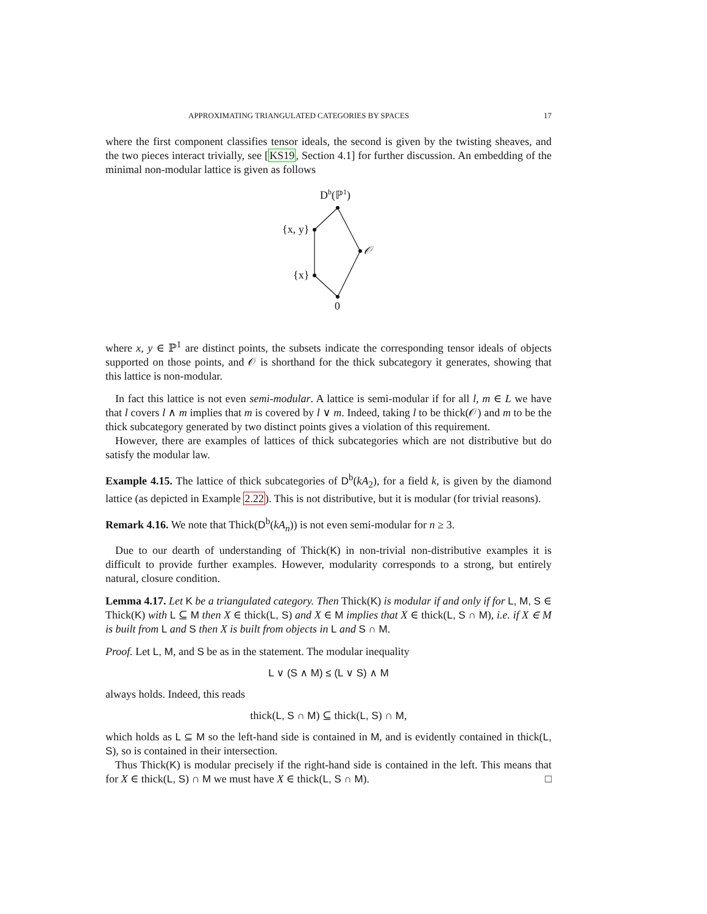APPROXIMATING TRIANGULATED CATEGORIES BY SPACES 17
where the first component classifies tensor ideals, the second is given by the twisting sheaves, and the two pieces interact trivially, see [KS19, Section 4.1] for further discussion. An embedding of the minimal non-modular lattice is given as follows
Db(ℙ1)
{x, y}
𝒪
{x}
0
where x, y ∈ ℙ<sup>1</sup> are distinct points, the subsets indicate the corresponding tensor ideals of objects supported on those points, and 𝒪 is shorthand for the thick subcategory it generates, showing that this lattice is non-modular.
In fact this lattice is not even semi-modular. A lattice is semi-modular if for all l, m ∈ L we have that l covers l ∧ m implies that m is covered by l ∨ m. Indeed, taking l to be thick(𝒪) and m to be the thick subcategory generated by two distinct points gives a violation of this requirement.
However, there are examples of lattices of thick subcategories which are not distributive but do satisfy the modular law.
Example 4.15. The lattice of thick subcategories of D<sup>b</sup>(kA<sub>2</sub>), for a field k, is given by the diamond lattice (as depicted in Example 2.22). This is not distributive, but it is modular (for trivial reasons).
Remark 4.16. We note that Thick(D<sup>b</sup>(kA<sub>n</sub>)) is not even semi-modular for n ≥ 3.
Due to our dearth of understanding of Thick(K) in non-trivial non-distributive examples it is difficult to provide further examples. However, modularity corresponds to a strong, but entirely natural, closure condition.
Lemma 4.17. Let K be a triangulated category. Then Thick(K) is modular if and only if for L, M, S ∈ Thick(K) with L ⊆ M then X ∈ thick(L, S) and X ∈ M implies that X ∈ thick(L, S ∩ M), i.e. if X ∈ M is built from L and S then X is built from objects in L and S ∩ M.
Proof. Let L, M, and S be as in the statement. The modular inequality
L ∨ (S ∧ M) ≤ (L ∨ S) ∧ M
always holds. Indeed, this reads
thick(L, S ∩ M) ⊆ thick(L, S) ∩ M,
which holds as L ⊆ M so the left-hand side is contained in M, and is evidently contained in thick(L, S), so is contained in their intersection.
Thus Thick(K) is modular precisely if the right-hand side is contained in the left. This means that for X ∈ thick(L, S) ∩ M we must have X ∈ thick(L, S ∩ M). □